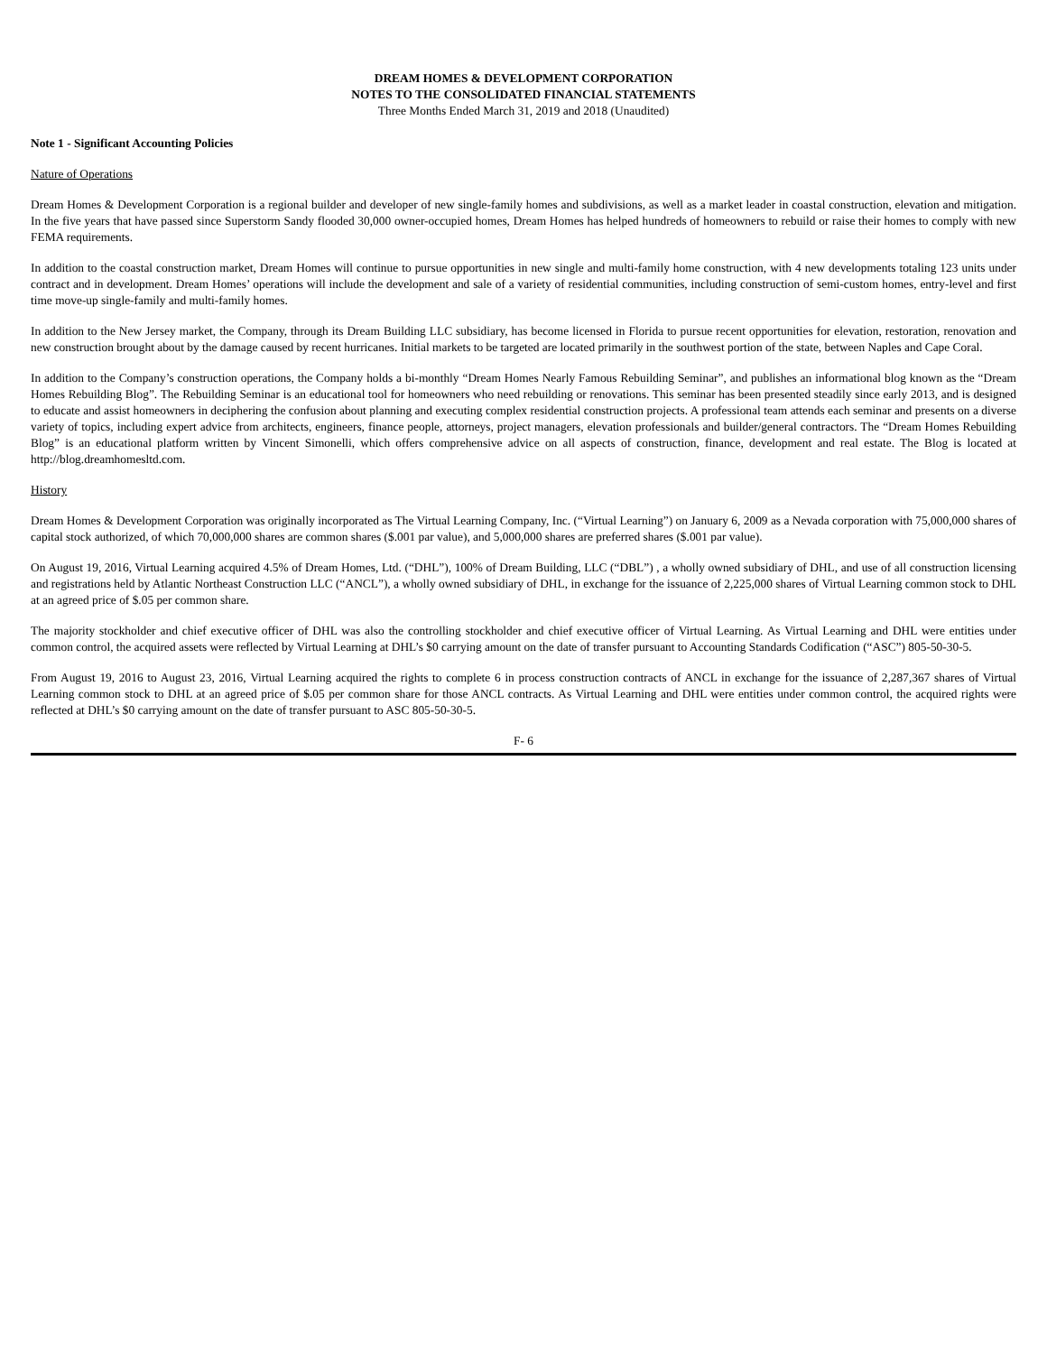DREAM HOMES & DEVELOPMENT CORPORATION
NOTES TO THE CONSOLIDATED FINANCIAL STATEMENTS
Three Months Ended March 31, 2019 and 2018 (Unaudited)
Note 1 - Significant Accounting Policies
Nature of Operations
Dream Homes & Development Corporation is a regional builder and developer of new single-family homes and subdivisions, as well as a market leader in coastal construction, elevation and mitigation. In the five years that have passed since Superstorm Sandy flooded 30,000 owner-occupied homes, Dream Homes has helped hundreds of homeowners to rebuild or raise their homes to comply with new FEMA requirements.
In addition to the coastal construction market, Dream Homes will continue to pursue opportunities in new single and multi-family home construction, with 4 new developments totaling 123 units under contract and in development. Dream Homes’ operations will include the development and sale of a variety of residential communities, including construction of semi-custom homes, entry-level and first time move-up single-family and multi-family homes.
In addition to the New Jersey market, the Company, through its Dream Building LLC subsidiary, has become licensed in Florida to pursue recent opportunities for elevation, restoration, renovation and new construction brought about by the damage caused by recent hurricanes. Initial markets to be targeted are located primarily in the southwest portion of the state, between Naples and Cape Coral.
In addition to the Company’s construction operations, the Company holds a bi-monthly “Dream Homes Nearly Famous Rebuilding Seminar”, and publishes an informational blog known as the “Dream Homes Rebuilding Blog”. The Rebuilding Seminar is an educational tool for homeowners who need rebuilding or renovations. This seminar has been presented steadily since early 2013, and is designed to educate and assist homeowners in deciphering the confusion about planning and executing complex residential construction projects. A professional team attends each seminar and presents on a diverse variety of topics, including expert advice from architects, engineers, finance people, attorneys, project managers, elevation professionals and builder/general contractors. The “Dream Homes Rebuilding Blog” is an educational platform written by Vincent Simonelli, which offers comprehensive advice on all aspects of construction, finance, development and real estate. The Blog is located at http://blog.dreamhomesltd.com.
History
Dream Homes & Development Corporation was originally incorporated as The Virtual Learning Company, Inc. (“Virtual Learning”) on January 6, 2009 as a Nevada corporation with 75,000,000 shares of capital stock authorized, of which 70,000,000 shares are common shares ($.001 par value), and 5,000,000 shares are preferred shares ($.001 par value).
On August 19, 2016, Virtual Learning acquired 4.5% of Dream Homes, Ltd. (“DHL”), 100% of Dream Building, LLC (“DBL”) , a wholly owned subsidiary of DHL, and use of all construction licensing and registrations held by Atlantic Northeast Construction LLC (“ANCL”), a wholly owned subsidiary of DHL, in exchange for the issuance of 2,225,000 shares of Virtual Learning common stock to DHL at an agreed price of $.05 per common share.
The majority stockholder and chief executive officer of DHL was also the controlling stockholder and chief executive officer of Virtual Learning. As Virtual Learning and DHL were entities under common control, the acquired assets were reflected by Virtual Learning at DHL’s $0 carrying amount on the date of transfer pursuant to Accounting Standards Codification (“ASC”) 805-50-30-5.
From August 19, 2016 to August 23, 2016, Virtual Learning acquired the rights to complete 6 in process construction contracts of ANCL in exchange for the issuance of 2,287,367 shares of Virtual Learning common stock to DHL at an agreed price of $.05 per common share for those ANCL contracts. As Virtual Learning and DHL were entities under common control, the acquired rights were reflected at DHL’s $0 carrying amount on the date of transfer pursuant to ASC 805-50-30-5.
F- 6